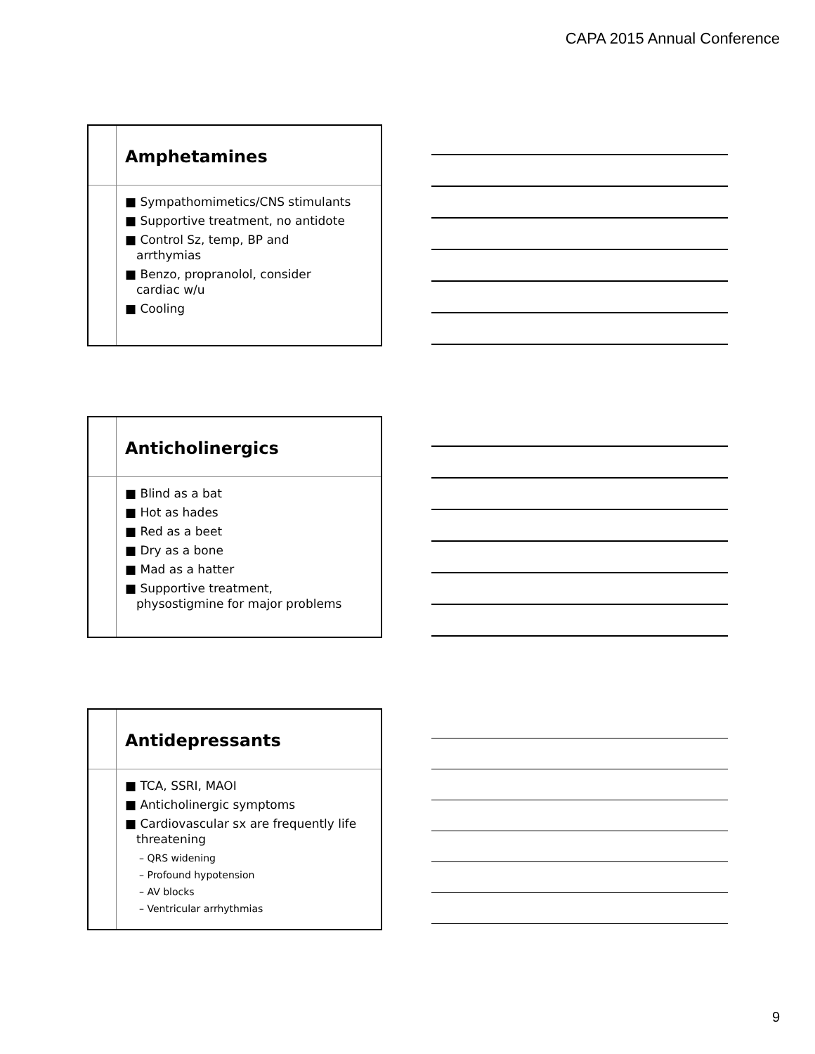CAPA 2015 Annual Conference
Amphetamines
■ Sympathomimetics/CNS stimulants
■ Supportive treatment, no antidote
■ Control Sz, temp, BP and arrthymias
■ Benzo, propranolol, consider cardiac w/u
■ Cooling
Anticholinergics
■ Blind as a bat
■ Hot as hades
■ Red as a beet
■ Dry as a bone
■ Mad as a hatter
■ Supportive treatment, physostigmine for major problems
Antidepressants
■ TCA, SSRI, MAOI
■ Anticholinergic symptoms
■ Cardiovascular sx are frequently life threatening
– QRS widening
– Profound hypotension
– AV blocks
– Ventricular arrhythmias
9